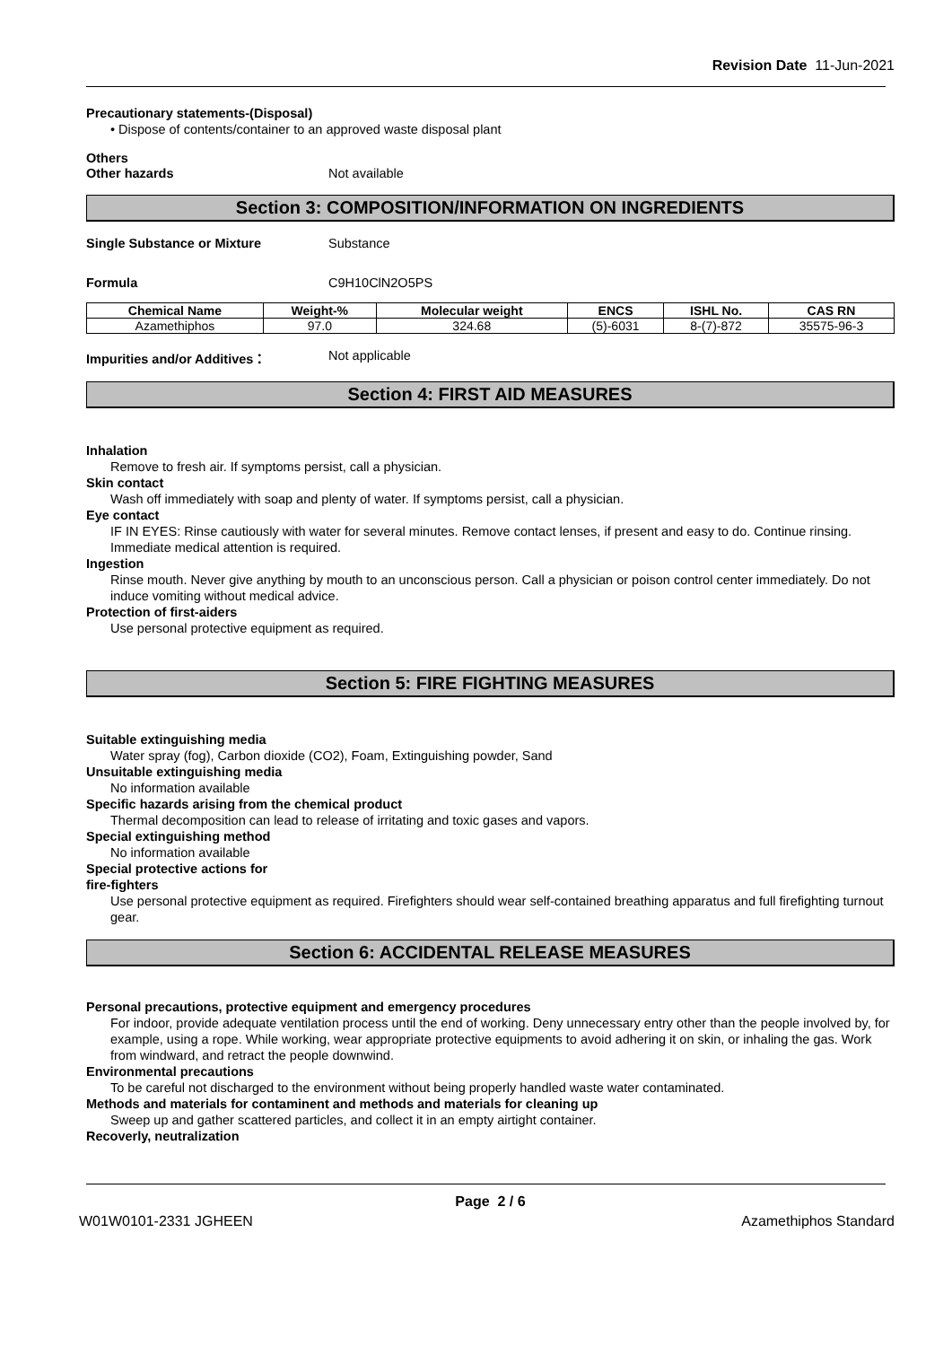Revision Date 11-Jun-2021
Precautionary statements-(Disposal)
• Dispose of contents/container to an approved waste disposal plant
Others
Other hazards Not available
Section 3: COMPOSITION/INFORMATION ON INGREDIENTS
Single Substance or Mixture Substance
Formula C9H10ClN2O5PS
| Chemical Name | Weight-% | Molecular weight | ENCS | ISHL No. | CAS RN |
| --- | --- | --- | --- | --- | --- |
| Azamethiphos | 97.0 | 324.68 | (5)-6031 | 8-(7)-872 | 35575-96-3 |
Impurities and/or Additives： Not applicable
Section 4: FIRST AID MEASURES
Inhalation
Remove to fresh air. If symptoms persist, call a physician.
Skin contact
Wash off immediately with soap and plenty of water. If symptoms persist, call a physician.
Eye contact
IF IN EYES: Rinse cautiously with water for several minutes. Remove contact lenses, if present and easy to do. Continue rinsing. Immediate medical attention is required.
Ingestion
Rinse mouth. Never give anything by mouth to an unconscious person. Call a physician or poison control center immediately. Do not induce vomiting without medical advice.
Protection of first-aiders
Use personal protective equipment as required.
Section 5: FIRE FIGHTING MEASURES
Suitable extinguishing media
Water spray (fog), Carbon dioxide (CO2), Foam, Extinguishing powder, Sand
Unsuitable extinguishing media
No information available
Specific hazards arising from the chemical product
Thermal decomposition can lead to release of irritating and toxic gases and vapors.
Special extinguishing method
No information available
Special protective actions for
fire-fighters
Use personal protective equipment as required. Firefighters should wear self-contained breathing apparatus and full firefighting turnout gear.
Section 6: ACCIDENTAL RELEASE MEASURES
Personal precautions, protective equipment and emergency procedures
For indoor, provide adequate ventilation process until the end of working. Deny unnecessary entry other than the people involved by, for example, using a rope. While working, wear appropriate protective equipments to avoid adhering it on skin, or inhaling the gas. Work from windward, and retract the people downwind.
Environmental precautions
To be careful not discharged to the environment without being properly handled waste water contaminated.
Methods and materials for contaminent and methods and materials for cleaning up
Sweep up and gather scattered particles, and collect it in an empty airtight container.
Recoverly, neutralization
Page 2 / 6
W01W0101-2331 JGHEEN Azamethiphos Standard